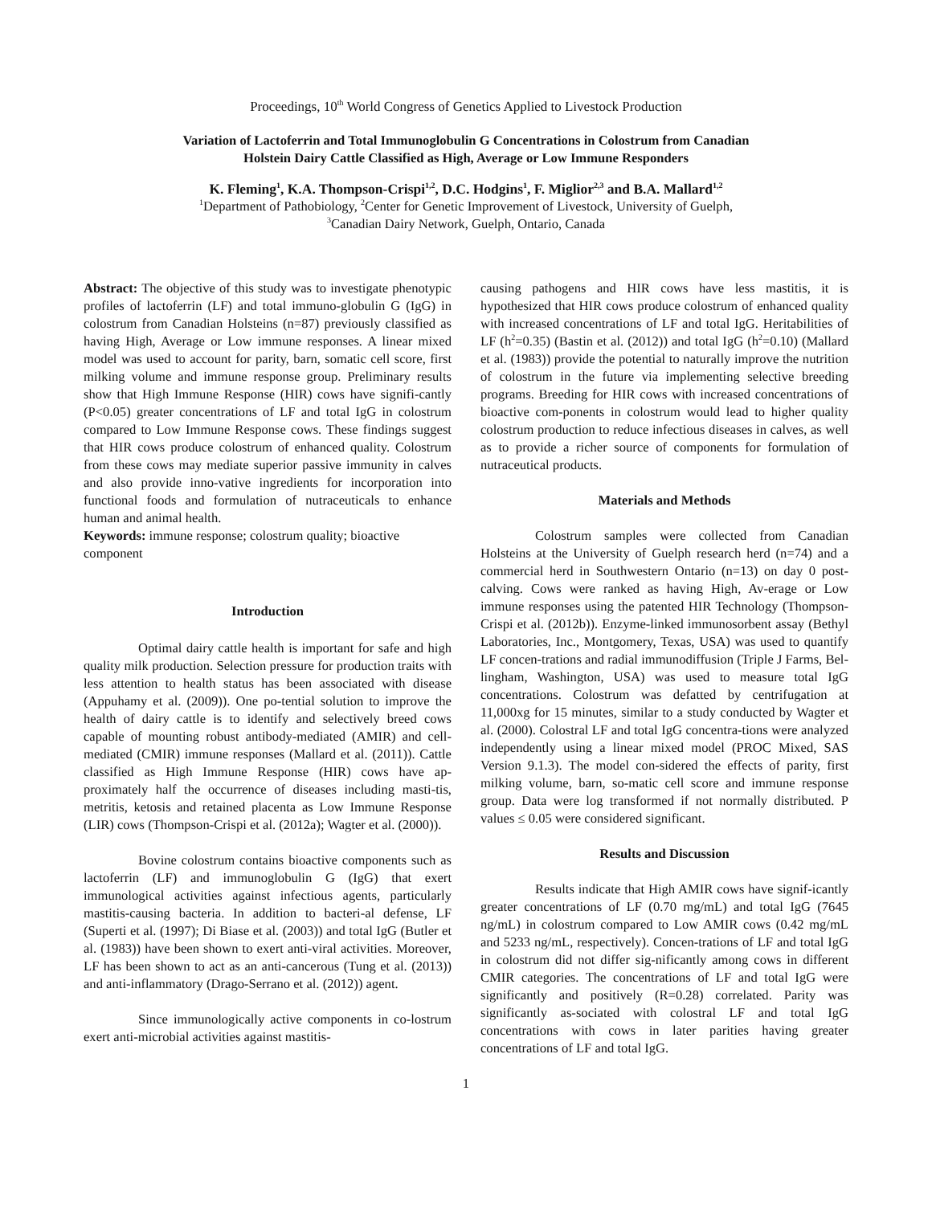Proceedings, 10<sup>th</sup> World Congress of Genetics Applied to Livestock Production
Variation of Lactoferrin and Total Immunoglobulin G Concentrations in Colostrum from Canadian
Holstein Dairy Cattle Classified as High, Average or Low Immune Responders
K. Fleming<sup>1</sup>, K.A. Thompson-Crispi<sup>1,2</sup>, D.C. Hodgins<sup>1</sup>, F. Miglior<sup>2,3</sup> and B.A. Mallard<sup>1,2</sup>
<sup>1</sup> Department of Pathobiology, <sup>2</sup>Center for Genetic Improvement of Livestock, University of Guelph,
<sup>3</sup> Canadian Dairy Network, Guelph, Ontario, Canada
Abstract: The objective of this study was to investigate phenotypic profiles of lactoferrin (LF) and total immuno-globulin G (IgG) in colostrum from Canadian Holsteins (n=87) previously classified as having High, Average or Low immune responses. A linear mixed model was used to account for parity, barn, somatic cell score, first milking volume and immune response group. Preliminary results show that High Immune Response (HIR) cows have signifi-cantly (P<0.05) greater concentrations of LF and total IgG in colostrum compared to Low Immune Response cows. These findings suggest that HIR cows produce colostrum of enhanced quality. Colostrum from these cows may mediate superior passive immunity in calves and also provide inno-vative ingredients for incorporation into functional foods and formulation of nutraceuticals to enhance human and animal health.
Keywords: immune response; colostrum quality; bioactive component
Introduction
Optimal dairy cattle health is important for safe and high quality milk production. Selection pressure for production traits with less attention to health status has been associated with disease (Appuhamy et al. (2009)). One po-tential solution to improve the health of dairy cattle is to identify and selectively breed cows capable of mounting robust antibody-mediated (AMIR) and cell-mediated (CMIR) immune responses (Mallard et al. (2011)). Cattle classified as High Immune Response (HIR) cows have ap-proximately half the occurrence of diseases including masti-tis, metritis, ketosis and retained placenta as Low Immune Response (LIR) cows (Thompson-Crispi et al. (2012a); Wagter et al. (2000)).
Bovine colostrum contains bioactive components such as lactoferrin (LF) and immunoglobulin G (IgG) that exert immunological activities against infectious agents, particularly mastitis-causing bacteria. In addition to bacteri-al defense, LF (Superti et al. (1997); Di Biase et al. (2003)) and total IgG (Butler et al. (1983)) have been shown to exert anti-viral activities. Moreover, LF has been shown to act as an anti-cancerous (Tung et al. (2013)) and anti-inflammatory (Drago-Serrano et al. (2012)) agent.
Since immunologically active components in co-lostrum exert anti-microbial activities against mastitis-
causing pathogens and HIR cows have less mastitis, it is hypothesized that HIR cows produce colostrum of enhanced quality with increased concentrations of LF and total IgG. Heritabilities of LF (h<sup>2</sup>=0.35) (Bastin et al. (2012)) and total IgG (h<sup>2</sup>=0.10) (Mallard et al. (1983)) provide the potential to naturally improve the nutrition of colostrum in the future via implementing selective breeding programs. Breeding for HIR cows with increased concentrations of bioactive com-ponents in colostrum would lead to higher quality colostrum production to reduce infectious diseases in calves, as well as to provide a richer source of components for formulation of nutraceutical products.
Materials and Methods
Colostrum samples were collected from Canadian Holsteins at the University of Guelph research herd (n=74) and a commercial herd in Southwestern Ontario (n=13) on day 0 post-calving. Cows were ranked as having High, Av-erage or Low immune responses using the patented HIR Technology (Thompson-Crispi et al. (2012b)). Enzyme-linked immunosorbent assay (Bethyl Laboratories, Inc., Montgomery, Texas, USA) was used to quantify LF concen-trations and radial immunodiffusion (Triple J Farms, Bel-lingham, Washington, USA) was used to measure total IgG concentrations. Colostrum was defatted by centrifugation at 11,000xg for 15 minutes, similar to a study conducted by Wagter et al. (2000). Colostral LF and total IgG concentra-tions were analyzed independently using a linear mixed model (PROC Mixed, SAS Version 9.1.3). The model con-sidered the effects of parity, first milking volume, barn, so-matic cell score and immune response group. Data were log transformed if not normally distributed. P values ≤ 0.05 were considered significant.
Results and Discussion
Results indicate that High AMIR cows have signif-icantly greater concentrations of LF (0.70 mg/mL) and total IgG (7645 ng/mL) in colostrum compared to Low AMIR cows (0.42 mg/mL and 5233 ng/mL, respectively). Concen-trations of LF and total IgG in colostrum did not differ sig-nificantly among cows in different CMIR categories. The concentrations of LF and total IgG were significantly and positively (R=0.28) correlated. Parity was significantly as-sociated with colostral LF and total IgG concentrations with cows in later parities having greater concentrations of LF and total IgG.
1